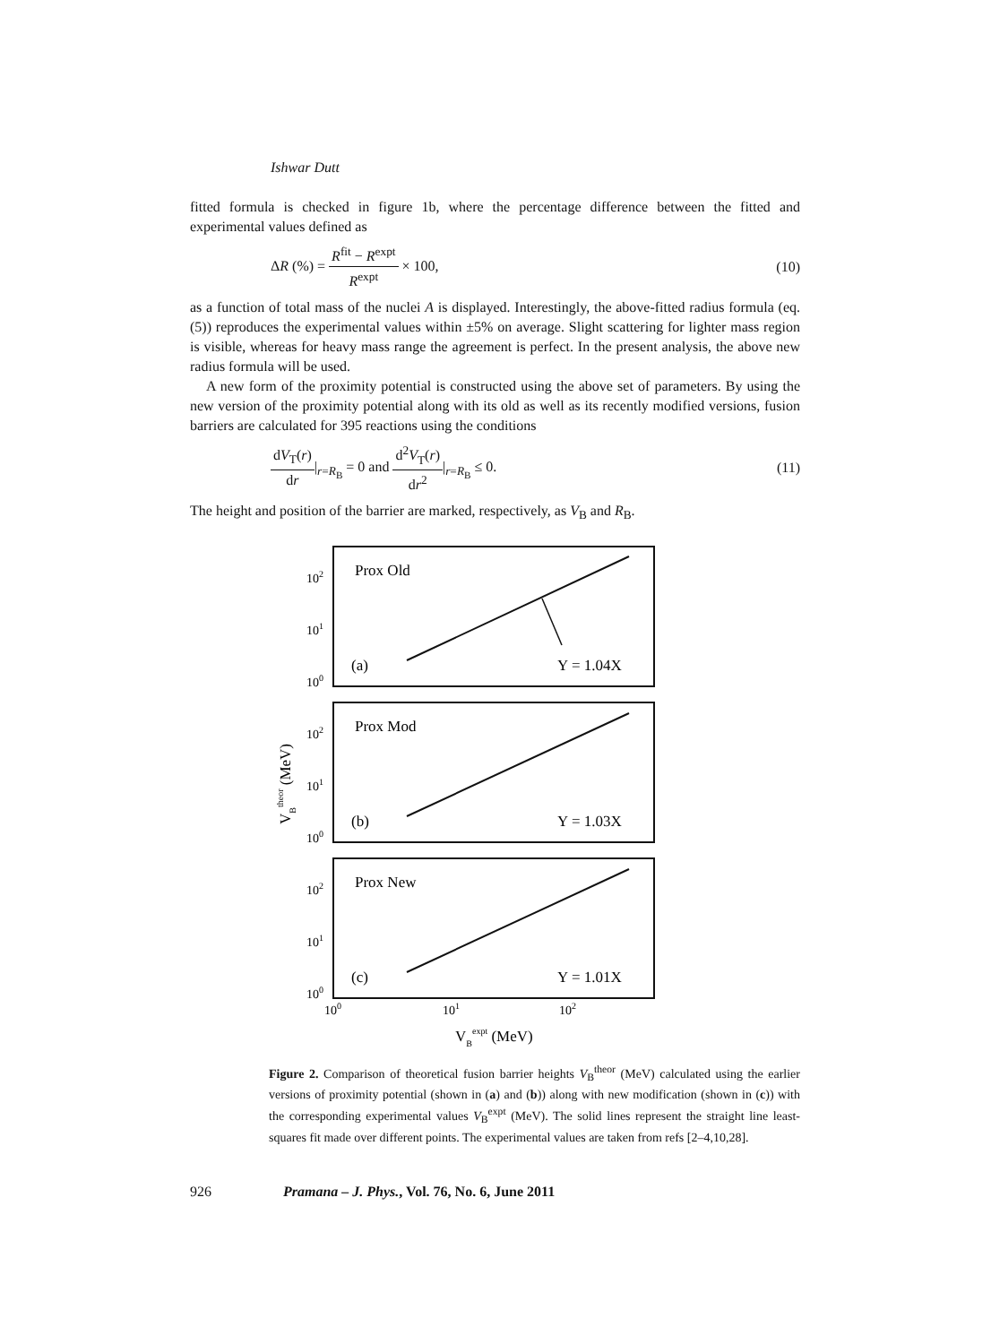Ishwar Dutt
fitted formula is checked in figure 1b, where the percentage difference between the fitted and experimental values defined as
ΔR (%) = R<sup>fit</sup> − R<sup>expt</sup> R<sup>expt</sup> × 100,
(10)
as a function of total mass of the nuclei A is displayed. Interestingly, the above-fitted radius formula (eq. (5)) reproduces the experimental values within ±5% on average. Slight scattering for lighter mass region is visible, whereas for heavy mass range the agreement is perfect. In the present analysis, the above new radius formula will be used.
A new form of the proximity potential is constructed using the above set of parameters. By using the new version of the proximity potential along with its old as well as its recently modified versions, fusion barriers are calculated for 395 reactions using the conditions
dV<sub>T</sub>(r) dr|<sub>r=R<sub>B</sub></sub> = 0 and d<sup>2</sup>V<sub>T</sub>(r) dr<sup>2</sup>|<sub>r=R<sub>B</sub></sub> ≤ 0.
(11)
The height and position of the barrier are marked, respectively, as V<sub>B</sub> and R<sub>B</sub>.
102
101
100
102
101
100
102
101
100
100
101
102
Prox Old
(a)
Y = 1.04X
Prox Mod
(b)
Y = 1.03X
Prox New
(c)
Y = 1.01X
VBexpt (MeV)
VBtheor (MeV)
Figure 2. Comparison of theoretical fusion barrier heights V<sub>B</sub><sup>theor</sup> (MeV) calculated using the earlier versions of proximity potential (shown in (a) and (b)) along with new modification (shown in (c)) with the corresponding experimental values V<sub>B</sub><sup>expt</sup> (MeV). The solid lines represent the straight line least-squares fit made over different points. The experimental values are taken from refs [2–4,10,28].
926 Pramana – J. Phys., Vol. 76, No. 6, June 2011